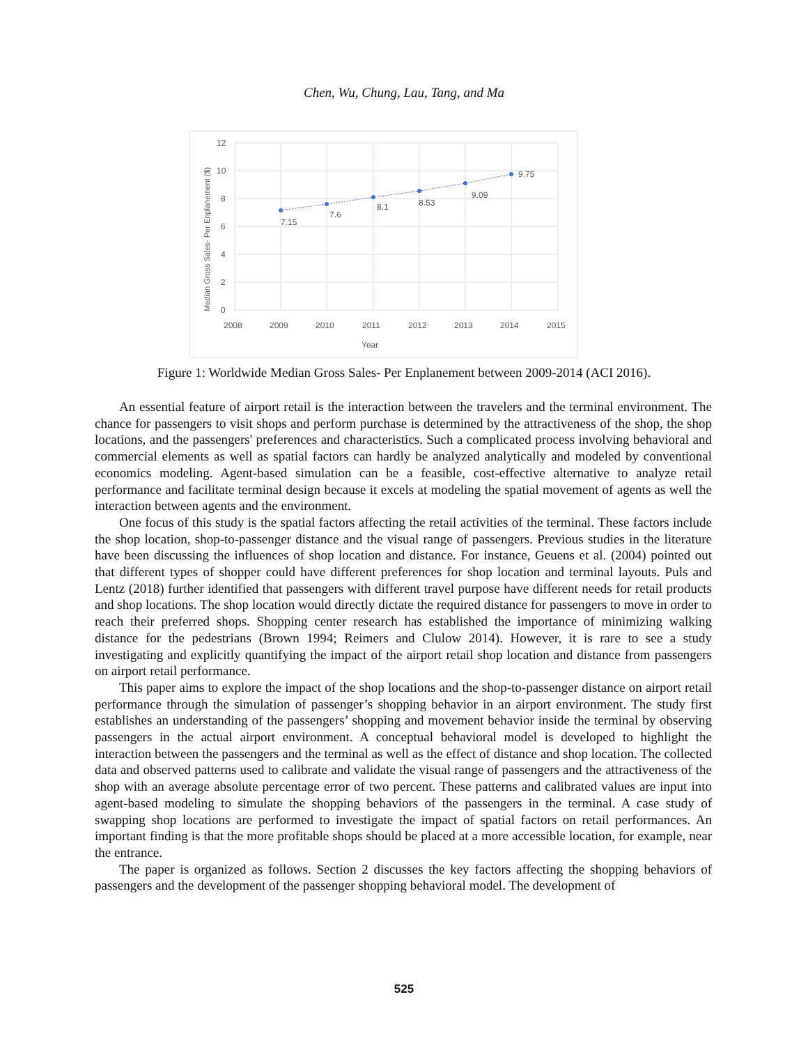Chen, Wu, Chung, Lau, Tang, and Ma
7.15
7.6
8.1
8.53
9.09
9.75
12
10
8
6
4
2
0
2008
2009
2010
2011
2012
2013
2014
2015
Year
Median Gross Sales- Per Enplanement ($)
Figure 1: Worldwide Median Gross Sales- Per Enplanement between 2009-2014 (ACI 2016).
An essential feature of airport retail is the interaction between the travelers and the terminal environment. The chance for passengers to visit shops and perform purchase is determined by the attractiveness of the shop, the shop locations, and the passengers' preferences and characteristics. Such a complicated process involving behavioral and commercial elements as well as spatial factors can hardly be analyzed analytically and modeled by conventional economics modeling. Agent-based simulation can be a feasible, cost-effective alternative to analyze retail performance and facilitate terminal design because it excels at modeling the spatial movement of agents as well the interaction between agents and the environment.
One focus of this study is the spatial factors affecting the retail activities of the terminal. These factors include the shop location, shop-to-passenger distance and the visual range of passengers. Previous studies in the literature have been discussing the influences of shop location and distance. For instance, Geuens et al. (2004) pointed out that different types of shopper could have different preferences for shop location and terminal layouts. Puls and Lentz (2018) further identified that passengers with different travel purpose have different needs for retail products and shop locations. The shop location would directly dictate the required distance for passengers to move in order to reach their preferred shops. Shopping center research has established the importance of minimizing walking distance for the pedestrians (Brown 1994; Reimers and Clulow 2014). However, it is rare to see a study investigating and explicitly quantifying the impact of the airport retail shop location and distance from passengers on airport retail performance.
This paper aims to explore the impact of the shop locations and the shop-to-passenger distance on airport retail performance through the simulation of passenger’s shopping behavior in an airport environment. The study first establishes an understanding of the passengers’ shopping and movement behavior inside the terminal by observing passengers in the actual airport environment. A conceptual behavioral model is developed to highlight the interaction between the passengers and the terminal as well as the effect of distance and shop location. The collected data and observed patterns used to calibrate and validate the visual range of passengers and the attractiveness of the shop with an average absolute percentage error of two percent. These patterns and calibrated values are input into agent-based modeling to simulate the shopping behaviors of the passengers in the terminal. A case study of swapping shop locations are performed to investigate the impact of spatial factors on retail performances. An important finding is that the more profitable shops should be placed at a more accessible location, for example, near the entrance.
The paper is organized as follows. Section 2 discusses the key factors affecting the shopping behaviors of passengers and the development of the passenger shopping behavioral model. The development of
525